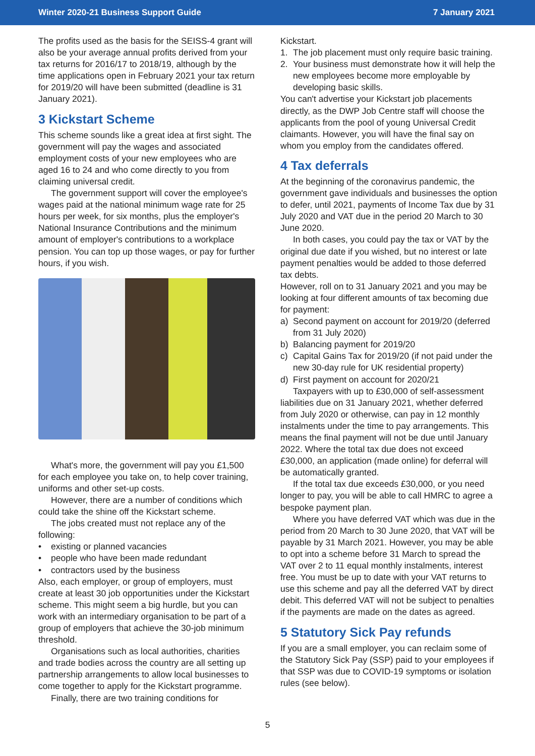Winter 2020-21 Business Support Guide 7 January 2021
The profits used as the basis for the SEISS-4 grant will also be your average annual profits derived from your tax returns for 2016/17 to 2018/19, although by the time applications open in February 2021 your tax return for 2019/20 will have been submitted (deadline is 31 January 2021).
3 Kickstart Scheme
This scheme sounds like a great idea at first sight. The government will pay the wages and associated employment costs of your new employees who are aged 16 to 24 and who come directly to you from claiming universal credit.
The government support will cover the employee's wages paid at the national minimum wage rate for 25 hours per week, for six months, plus the employer's National Insurance Contributions and the minimum amount of employer's contributions to a workplace pension. You can top up those wages, or pay for further hours, if you wish.
What's more, the government will pay you £1,500 for each employee you take on, to help cover training, uniforms and other set-up costs.
However, there are a number of conditions which could take the shine off the Kickstart scheme.
The jobs created must not replace any of the following:
• existing or planned vacancies
• people who have been made redundant
• contractors used by the business
Also, each employer, or group of employers, must create at least 30 job opportunities under the Kickstart scheme. This might seem a big hurdle, but you can work with an intermediary organisation to be part of a group of employers that achieve the 30-job minimum threshold.
Organisations such as local authorities, charities and trade bodies across the country are all setting up partnership arrangements to allow local businesses to come together to apply for the Kickstart programme.
Finally, there are two training conditions for
Kickstart.
1. The job placement must only require basic training.
2. Your business must demonstrate how it will help the new employees become more employable by developing basic skills.
You can't advertise your Kickstart job placements directly, as the DWP Job Centre staff will choose the applicants from the pool of young Universal Credit claimants. However, you will have the final say on whom you employ from the candidates offered.
4 Tax deferrals
At the beginning of the coronavirus pandemic, the government gave individuals and businesses the option to defer, until 2021, payments of Income Tax due by 31 July 2020 and VAT due in the period 20 March to 30 June 2020.
In both cases, you could pay the tax or VAT by the original due date if you wished, but no interest or late payment penalties would be added to those deferred tax debts.
However, roll on to 31 January 2021 and you may be looking at four different amounts of tax becoming due for payment:
a) Second payment on account for 2019/20 (deferred from 31 July 2020)
b) Balancing payment for 2019/20
c) Capital Gains Tax for 2019/20 (if not paid under the new 30-day rule for UK residential property)
d) First payment on account for 2020/21
Taxpayers with up to £30,000 of self-assessment liabilities due on 31 January 2021, whether deferred from July 2020 or otherwise, can pay in 12 monthly instalments under the time to pay arrangements. This means the final payment will not be due until January 2022. Where the total tax due does not exceed £30,000, an application (made online) for deferral will be automatically granted.
If the total tax due exceeds £30,000, or you need longer to pay, you will be able to call HMRC to agree a bespoke payment plan.
Where you have deferred VAT which was due in the period from 20 March to 30 June 2020, that VAT will be payable by 31 March 2021. However, you may be able to opt into a scheme before 31 March to spread the VAT over 2 to 11 equal monthly instalments, interest free. You must be up to date with your VAT returns to use this scheme and pay all the deferred VAT by direct debit. This deferred VAT will not be subject to penalties if the payments are made on the dates as agreed.
5 Statutory Sick Pay refunds
If you are a small employer, you can reclaim some of the Statutory Sick Pay (SSP) paid to your employees if that SSP was due to COVID-19 symptoms or isolation rules (see below).
5